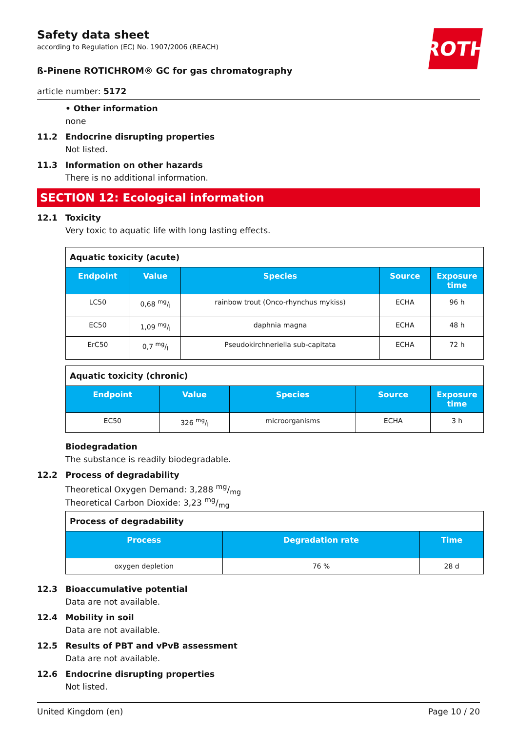ROTH
Safety data sheet
according to Regulation (EC) No. 1907/2006 (REACH)
ß-Pinene ROTICHROM® GC for gas chromatography
article number: 5172
• Other information
none
11.2 Endocrine disrupting properties
Not listed.
11.3 Information on other hazards
There is no additional information.
SECTION 12: Ecological information
12.1 Toxicity
Very toxic to aquatic life with long lasting effects.
| Aquatic toxicity (acute) | | | | |
| Endpoint | Value | Species | Source | Exposure time |
| LC50 | 0,68 mg/l | rainbow trout (Onco-rhynchus mykiss) | ECHA | 96 h |
| EC50 | 1,09 mg/l | daphnia magna | ECHA | 48 h |
| ErC50 | 0,7 mg/l | Pseudokirchneriella sub-capitata | ECHA | 72 h |
| Aquatic toxicity (chronic) | | | | |
| Endpoint | Value | Species | Source | Exposure time |
| EC50 | 326 mg/l | microorganisms | ECHA | 3 h |
Biodegradation
The substance is readily biodegradable.
12.2 Process of degradability
Theoretical Oxygen Demand: 3,288 mg/mg
Theoretical Carbon Dioxide: 3,23 mg/mg
| Process of degradability | | |
| Process | Degradation rate | Time |
| oxygen depletion | 76 % | 28 d |
12.3 Bioaccumulative potential
Data are not available.
12.4 Mobility in soil
Data are not available.
12.5 Results of PBT and vPvB assessment
Data are not available.
12.6 Endocrine disrupting properties
Not listed.
United Kingdom (en) Page 10 / 20